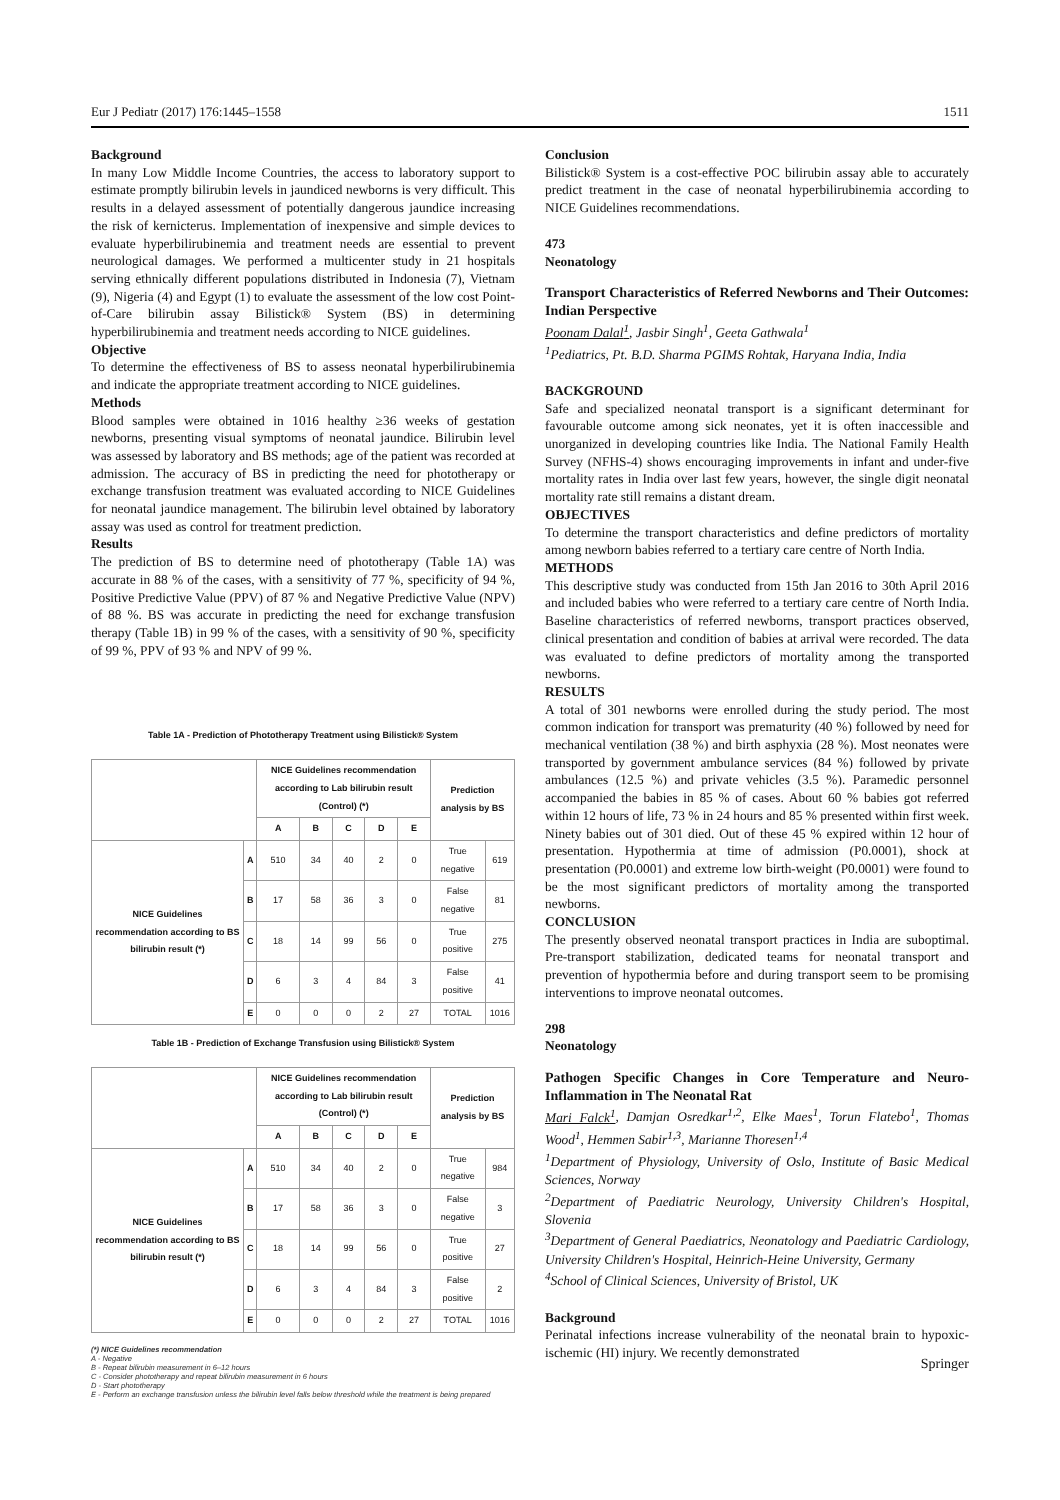Eur J Pediatr (2017) 176:1445–1558 1511
Background
In many Low Middle Income Countries, the access to laboratory support to estimate promptly bilirubin levels in jaundiced newborns is very difficult. This results in a delayed assessment of potentially dangerous jaundice increasing the risk of kernicterus. Implementation of inexpensive and simple devices to evaluate hyperbilirubinemia and treatment needs are essential to prevent neurological damages. We performed a multicenter study in 21 hospitals serving ethnically different populations distributed in Indonesia (7), Vietnam (9), Nigeria (4) and Egypt (1) to evaluate the assessment of the low cost Point-of-Care bilirubin assay Bilistick® System (BS) in determining hyperbilirubinemia and treatment needs according to NICE guidelines.
Objective
To determine the effectiveness of BS to assess neonatal hyperbilirubinemia and indicate the appropriate treatment according to NICE guidelines.
Methods
Blood samples were obtained in 1016 healthy ≥36 weeks of gestation newborns, presenting visual symptoms of neonatal jaundice. Bilirubin level was assessed by laboratory and BS methods; age of the patient was recorded at admission. The accuracy of BS in predicting the need for phototherapy or exchange transfusion treatment was evaluated according to NICE Guidelines for neonatal jaundice management. The bilirubin level obtained by laboratory assay was used as control for treatment prediction.
Results
The prediction of BS to determine need of phototherapy (Table 1A) was accurate in 88 % of the cases, with a sensitivity of 77 %, specificity of 94 %, Positive Predictive Value (PPV) of 87 % and Negative Predictive Value (NPV) of 88 %. BS was accurate in predicting the need for exchange transfusion therapy (Table 1B) in 99 % of the cases, with a sensitivity of 90 %, specificity of 99 %, PPV of 93 % and NPV of 99 %.
Table 1A - Prediction of Phototherapy Treatment using Bilistick® System
| | | NICE Guidelines recommendation according to Lab bilirubin result (Control) (*) | | | | | Prediction analysis by BS | |
| --- | --- | --- | --- | --- | --- | --- | --- | --- |
| | | A | B | C | D | E | | |
| NICE Guidelines recommendation according to BS bilirubin result (*) | A | 510 | 34 | 40 | 2 | 0 | True negative | 619 |
| | B | 17 | 58 | 36 | 3 | 0 | False negative | 81 |
| | C | 18 | 14 | 99 | 56 | 0 | True positive | 275 |
| | D | 6 | 3 | 4 | 84 | 3 | False positive | 41 |
| | E | 0 | 0 | 0 | 2 | 27 | TOTAL | 1016 |
Table 1B - Prediction of Exchange Transfusion using Bilistick® System
| | | NICE Guidelines recommendation according to Lab bilirubin result (Control) (*) | | | | | Prediction analysis by BS | |
| --- | --- | --- | --- | --- | --- | --- | --- | --- |
| | | A | B | C | D | E | | |
| NICE Guidelines recommendation according to BS bilirubin result (*) | A | 510 | 34 | 40 | 2 | 0 | True negative | 984 |
| | B | 17 | 58 | 36 | 3 | 0 | False negative | 3 |
| | C | 18 | 14 | 99 | 56 | 0 | True positive | 27 |
| | D | 6 | 3 | 4 | 84 | 3 | False positive | 2 |
| | E | 0 | 0 | 0 | 2 | 27 | TOTAL | 1016 |
(*) NICE Guidelines recommendation
A - Negative
B - Repeat bilirubin measurement in 6–12 hours
C - Consider phototherapy and repeat bilirubin measurement in 6 hours
D - Start phototherapy
E - Perform an exchange transfusion unless the bilirubin level falls below threshold while the treatment is being prepared
Conclusion
Bilistick® System is a cost-effective POC bilirubin assay able to accurately predict treatment in the case of neonatal hyperbilirubinemia according to NICE Guidelines recommendations.
473
Neonatology
Transport Characteristics of Referred Newborns and Their Outcomes: Indian Perspective
Poonam Dalal<sup>1</sup>, Jasbir Singh<sup>1</sup>, Geeta Gathwala<sup>1</sup>
<sup>1</sup> Pediatrics, Pt. B.D. Sharma PGIMS Rohtak, Haryana India, India
BACKGROUND
Safe and specialized neonatal transport is a significant determinant for favourable outcome among sick neonates, yet it is often inaccessible and unorganized in developing countries like India. The National Family Health Survey (NFHS-4) shows encouraging improvements in infant and under-five mortality rates in India over last few years, however, the single digit neonatal mortality rate still remains a distant dream.
OBJECTIVES
To determine the transport characteristics and define predictors of mortality among newborn babies referred to a tertiary care centre of North India.
METHODS
This descriptive study was conducted from 15th Jan 2016 to 30th April 2016 and included babies who were referred to a tertiary care centre of North India. Baseline characteristics of referred newborns, transport practices observed, clinical presentation and condition of babies at arrival were recorded. The data was evaluated to define predictors of mortality among the transported newborns.
RESULTS
A total of 301 newborns were enrolled during the study period. The most common indication for transport was prematurity (40 %) followed by need for mechanical ventilation (38 %) and birth asphyxia (28 %). Most neonates were transported by government ambulance services (84 %) followed by private ambulances (12.5 %) and private vehicles (3.5 %). Paramedic personnel accompanied the babies in 85 % of cases. About 60 % babies got referred within 12 hours of life, 73 % in 24 hours and 85 % presented within first week. Ninety babies out of 301 died. Out of these 45 % expired within 12 hour of presentation. Hypothermia at time of admission (P0.0001), shock at presentation (P0.0001) and extreme low birth-weight (P0.0001) were found to be the most significant predictors of mortality among the transported newborns.
CONCLUSION
The presently observed neonatal transport practices in India are suboptimal. Pre-transport stabilization, dedicated teams for neonatal transport and prevention of hypothermia before and during transport seem to be promising interventions to improve neonatal outcomes.
298
Neonatology
Pathogen Specific Changes in Core Temperature and Neuro-Inflammation in The Neonatal Rat
Mari Falck<sup>1</sup>, Damjan Osredkar<sup>1,2</sup>, Elke Maes<sup>1</sup>, Torun Flatebo<sup>1</sup>, Thomas Wood<sup>1</sup>, Hemmen Sabir<sup>1,3</sup>, Marianne Thoresen<sup>1,4</sup>
<sup>1</sup> Department of Physiology, University of Oslo, Institute of Basic Medical Sciences, Norway
<sup>2</sup> Department of Paediatric Neurology, University Children's Hospital, Slovenia
<sup>3</sup> Department of General Paediatrics, Neonatology and Paediatric Cardiology, University Children's Hospital, Heinrich-Heine University, Germany
<sup>4</sup> School of Clinical Sciences, University of Bristol, UK
Background
Perinatal infections increase vulnerability of the neonatal brain to hypoxic-ischemic (HI) injury. We recently demonstrated
Springer